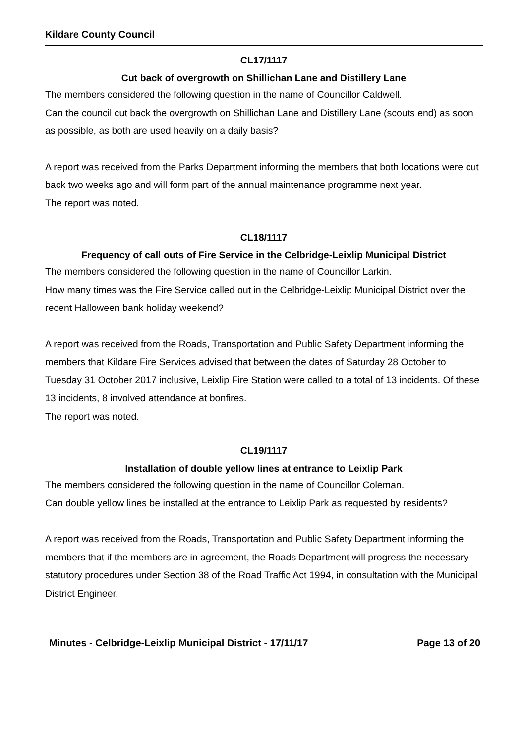Kildare County Council
CL17/1117
Cut back of overgrowth on Shillichan Lane and Distillery Lane
The members considered the following question in the name of Councillor Caldwell.
Can the council cut back the overgrowth on Shillichan Lane and Distillery Lane (scouts end) as soon as possible, as both are used heavily on a daily basis?
A report was received from the Parks Department informing the members that both locations were cut back two weeks ago and will form part of the annual maintenance programme next year.
The report was noted.
CL18/1117
Frequency of call outs of Fire Service in the Celbridge-Leixlip Municipal District
The members considered the following question in the name of Councillor Larkin.
How many times was the Fire Service called out in the Celbridge-Leixlip Municipal District over the recent Halloween bank holiday weekend?
A report was received from the Roads, Transportation and Public Safety Department informing the members that Kildare Fire Services advised that between the dates of Saturday 28 October to Tuesday 31 October 2017 inclusive, Leixlip Fire Station were called to a total of 13 incidents. Of these 13 incidents, 8 involved attendance at bonfires.
The report was noted.
CL19/1117
Installation of double yellow lines at entrance to Leixlip Park
The members considered the following question in the name of Councillor Coleman.
Can double yellow lines be installed at the entrance to Leixlip Park as requested by residents?
A report was received from the Roads, Transportation and Public Safety Department informing the members that if the members are in agreement, the Roads Department will progress the necessary statutory procedures under Section 38 of the Road Traffic Act 1994, in consultation with the Municipal District Engineer.
Minutes - Celbridge-Leixlip Municipal District - 17/11/17 Page 13 of 20